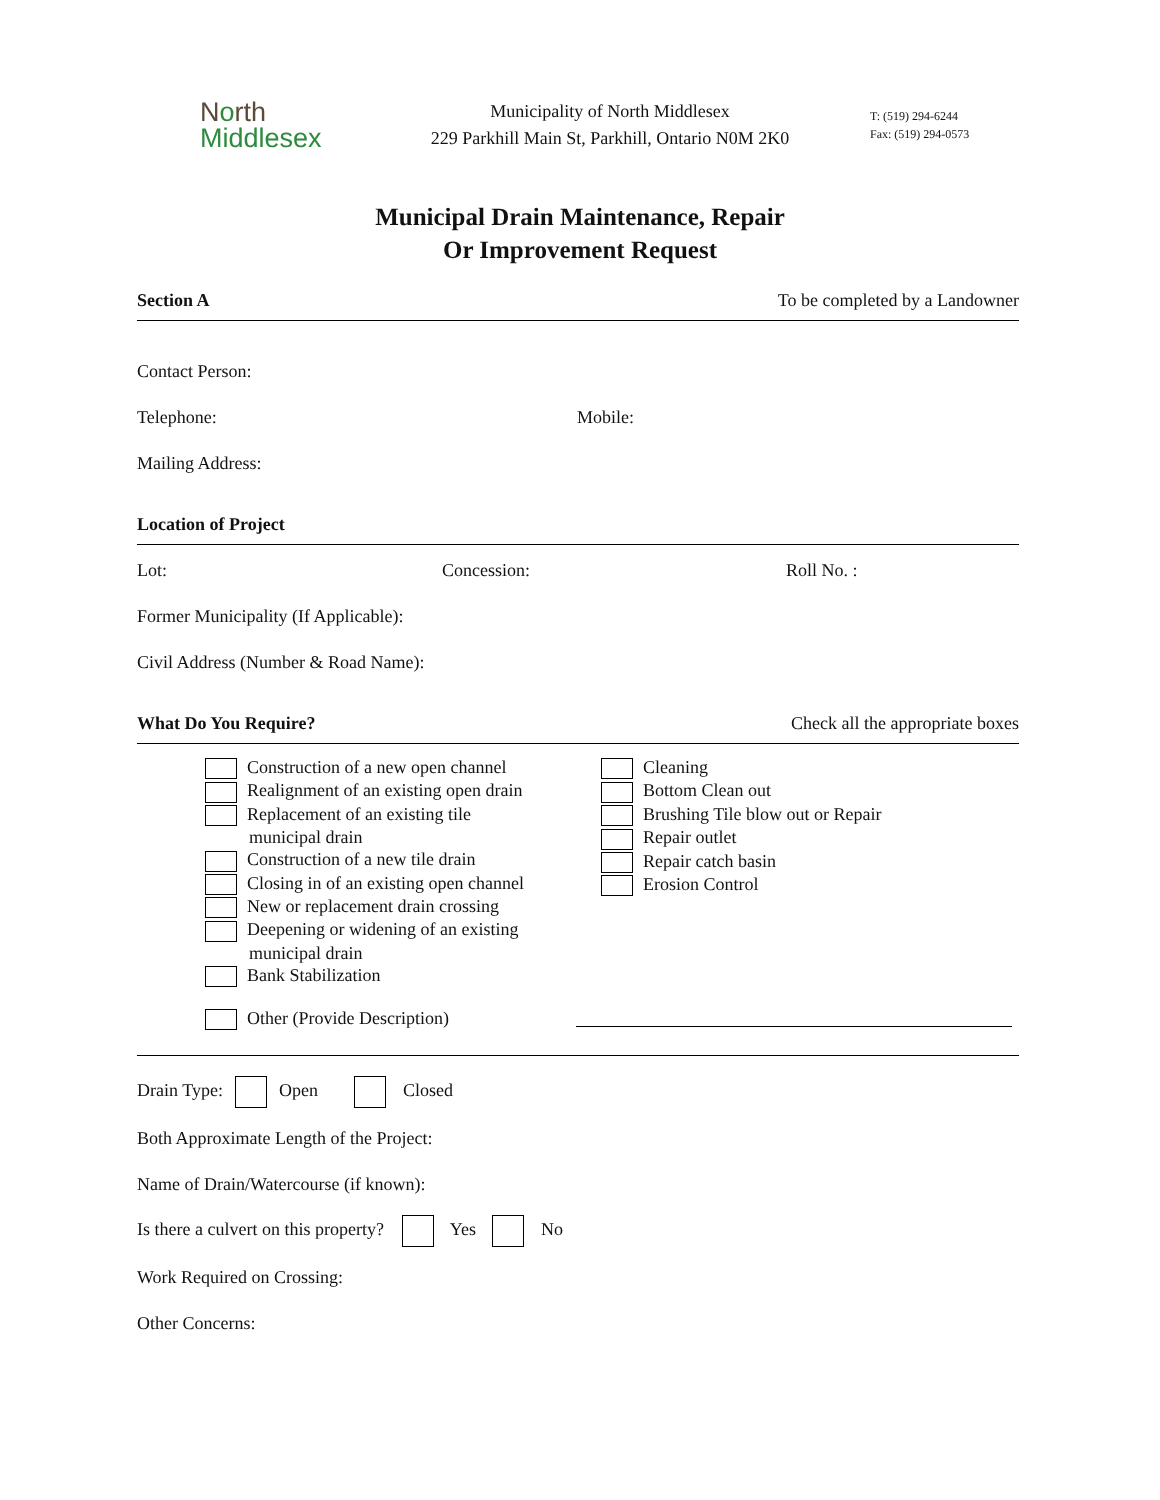North
Middlesex
Municipality of North Middlesex
229 Parkhill Main St, Parkhill, Ontario N0M 2K0
T: (519) 294-6244
Fax: (519) 294-0573
Municipal Drain Maintenance, Repair
Or Improvement Request
Section A To be completed by a Landowner
Contact Person:
Telephone: Mobile:
Mailing Address:
Location of Project
Lot: Concession: Roll No. :
Former Municipality (If Applicable):
Civil Address (Number & Road Name):
What Do You Require? Check all the appropriate boxes
Construction of a new open channel
Realignment of an existing open drain
Replacement of an existing tile
municipal drain
Construction of a new tile drain
Closing in of an existing open channel
New or replacement drain crossing
Deepening or widening of an existing
municipal drain
Bank Stabilization
Other (Provide Description)
Cleaning
Bottom Clean out
Brushing Tile blow out or Repair
Repair outlet
Repair catch basin
Erosion Control
Drain Type: Open Closed
Both Approximate Length of the Project:
Name of Drain/Watercourse (if known):
Is there a culvert on this property? Yes No
Work Required on Crossing:
Other Concerns: